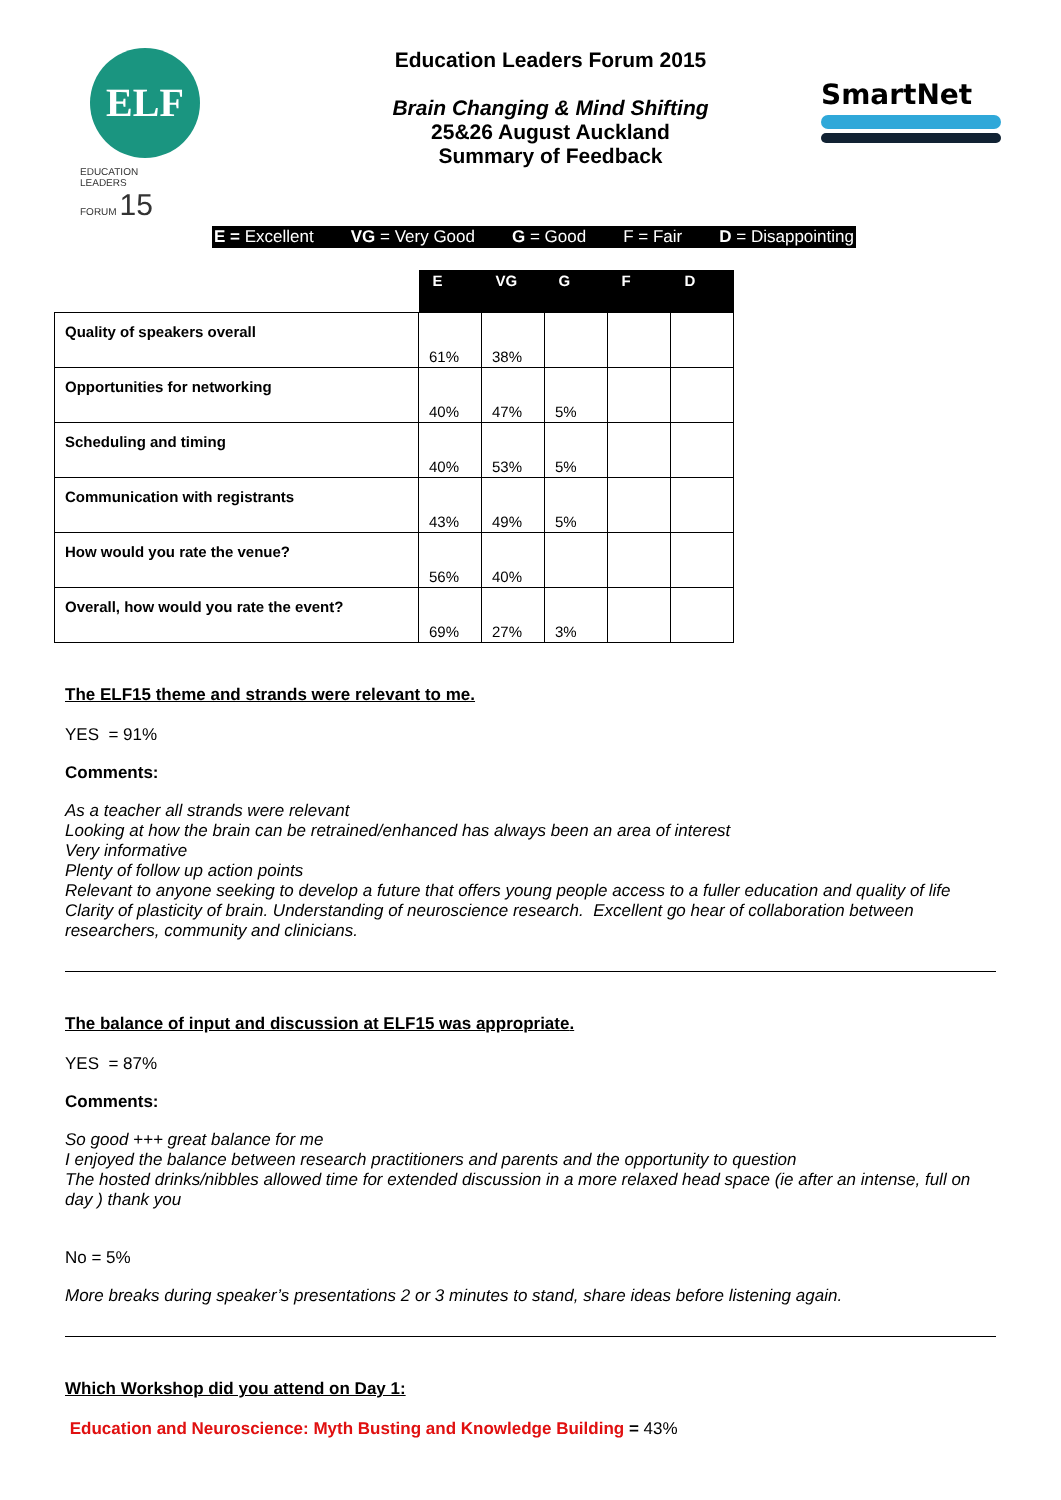ELF
EDUCATION
LEADERS
FORUM 15
Education Leaders Forum 2015
Brain Changing & Mind Shifting
25&26 August Auckland
Summary of Feedback
SmartNet
E = Excellent VG = Very Good G = Good F = Fair D = Disappointing
| | E | VG | G | F | D |
| --- | --- | --- | --- | --- | --- |
| Quality of speakers overall | 61% | 38% | | | |
| Opportunities for networking | 40% | 47% | 5% | | |
| Scheduling and timing | 40% | 53% | 5% | | |
| Communication with registrants | 43% | 49% | 5% | | |
| How would you rate the venue? | 56% | 40% | | | |
| Overall, how would you rate the event? | 69% | 27% | 3% | | |
The ELF15 theme and strands were relevant to me.
YES = 91%
Comments:
As a teacher all strands were relevant
Looking at how the brain can be retrained/enhanced has always been an area of interest
Very informative
Plenty of follow up action points
Relevant to anyone seeking to develop a future that offers young people access to a fuller education and quality of life
Clarity of plasticity of brain. Understanding of neuroscience research. Excellent go hear of collaboration between researchers, community and clinicians.
The balance of input and discussion at ELF15 was appropriate.
YES = 87%
Comments:
So good +++ great balance for me
I enjoyed the balance between research practitioners and parents and the opportunity to question
The hosted drinks/nibbles allowed time for extended discussion in a more relaxed head space (ie after an intense, full on day ) thank you
No = 5%
More breaks during speaker’s presentations 2 or 3 minutes to stand, share ideas before listening again.
Which Workshop did you attend on Day 1:
Education and Neuroscience: Myth Busting and Knowledge Building = 43%